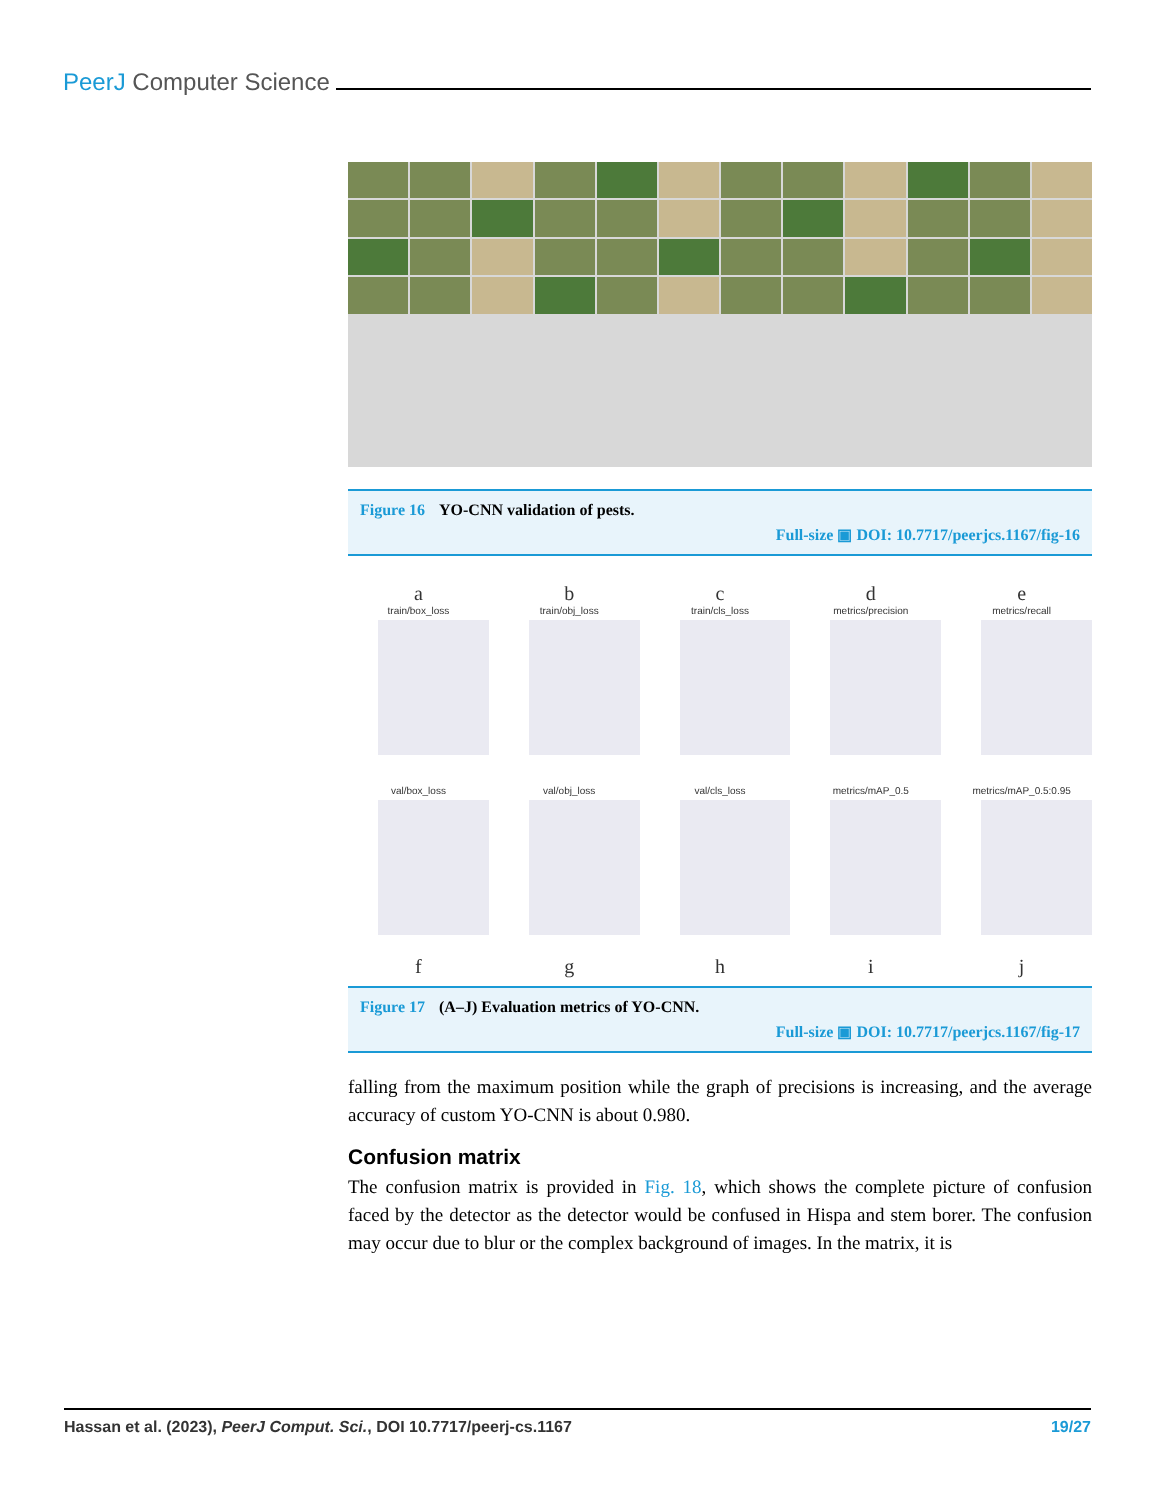PeerJ Computer Science
Figure 16 YO-CNN validation of pests.
Full-size ▣ DOI: 10.7717/peerjcs.1167/fig-16
a
train/box_loss
b
train/obj_loss
c
train/cls_loss
d
metrics/precision
e
metrics/recall
val/box_loss
f
val/obj_loss
g
val/cls_loss
h
metrics/mAP_0.5
i
metrics/mAP_0.5:0.95
j
Figure 17 (A–J) Evaluation metrics of YO-CNN.
Full-size ▣ DOI: 10.7717/peerjcs.1167/fig-17
falling from the maximum position while the graph of precisions is increasing, and the average accuracy of custom YO-CNN is about 0.980.
Confusion matrix
The confusion matrix is provided in Fig. 18, which shows the complete picture of confusion faced by the detector as the detector would be confused in Hispa and stem borer. The confusion may occur due to blur or the complex background of images. In the matrix, it is
Hassan et al. (2023), PeerJ Comput. Sci., DOI 10.7717/peerj-cs.1167 19/27